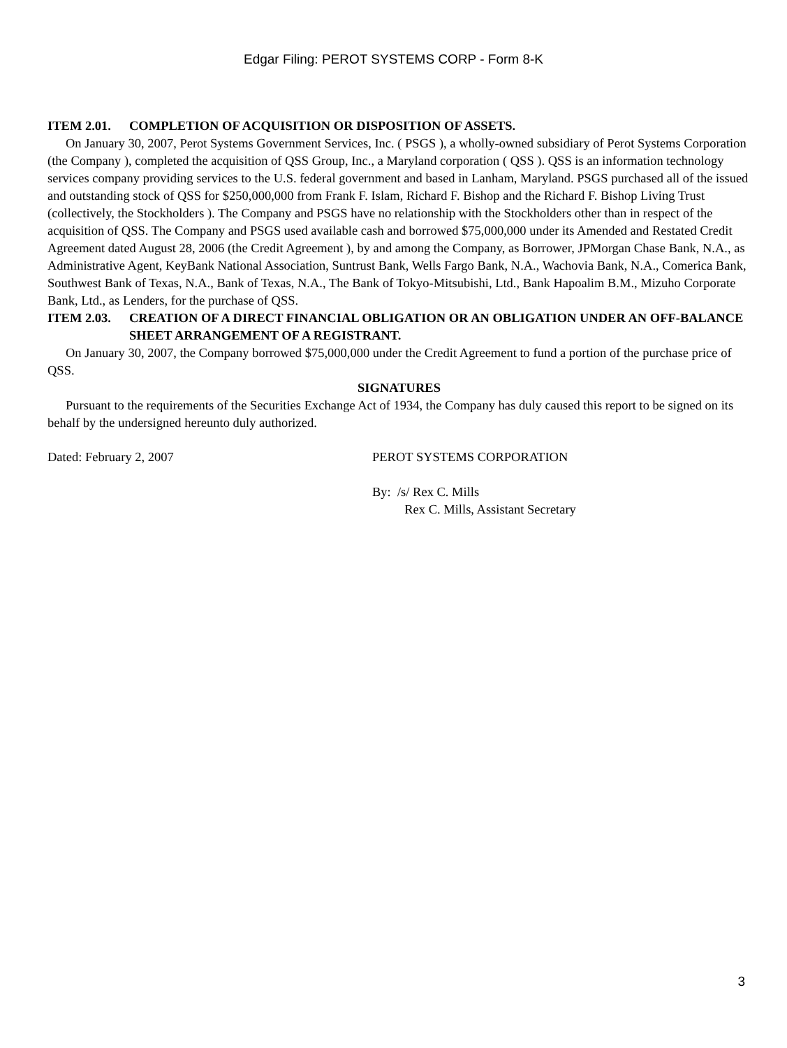Edgar Filing: PEROT SYSTEMS CORP - Form 8-K
ITEM 2.01. COMPLETION OF ACQUISITION OR DISPOSITION OF ASSETS.
On January 30, 2007, Perot Systems Government Services, Inc. ( PSGS ), a wholly-owned subsidiary of Perot Systems Corporation (the Company ), completed the acquisition of QSS Group, Inc., a Maryland corporation ( QSS ). QSS is an information technology services company providing services to the U.S. federal government and based in Lanham, Maryland. PSGS purchased all of the issued and outstanding stock of QSS for $250,000,000 from Frank F. Islam, Richard F. Bishop and the Richard F. Bishop Living Trust (collectively, the Stockholders ). The Company and PSGS have no relationship with the Stockholders other than in respect of the acquisition of QSS. The Company and PSGS used available cash and borrowed $75,000,000 under its Amended and Restated Credit Agreement dated August 28, 2006 (the Credit Agreement ), by and among the Company, as Borrower, JPMorgan Chase Bank, N.A., as Administrative Agent, KeyBank National Association, Suntrust Bank, Wells Fargo Bank, N.A., Wachovia Bank, N.A., Comerica Bank, Southwest Bank of Texas, N.A., Bank of Texas, N.A., The Bank of Tokyo-Mitsubishi, Ltd., Bank Hapoalim B.M., Mizuho Corporate Bank, Ltd., as Lenders, for the purchase of QSS.
ITEM 2.03. CREATION OF A DIRECT FINANCIAL OBLIGATION OR AN OBLIGATION UNDER AN OFF-BALANCE SHEET ARRANGEMENT OF A REGISTRANT.
On January 30, 2007, the Company borrowed $75,000,000 under the Credit Agreement to fund a portion of the purchase price of QSS.
SIGNATURES
Pursuant to the requirements of the Securities Exchange Act of 1934, the Company has duly caused this report to be signed on its behalf by the undersigned hereunto duly authorized.
Dated: February 2, 2007 PEROT SYSTEMS CORPORATION
By: /s/ Rex C. Mills
Rex C. Mills, Assistant Secretary
3